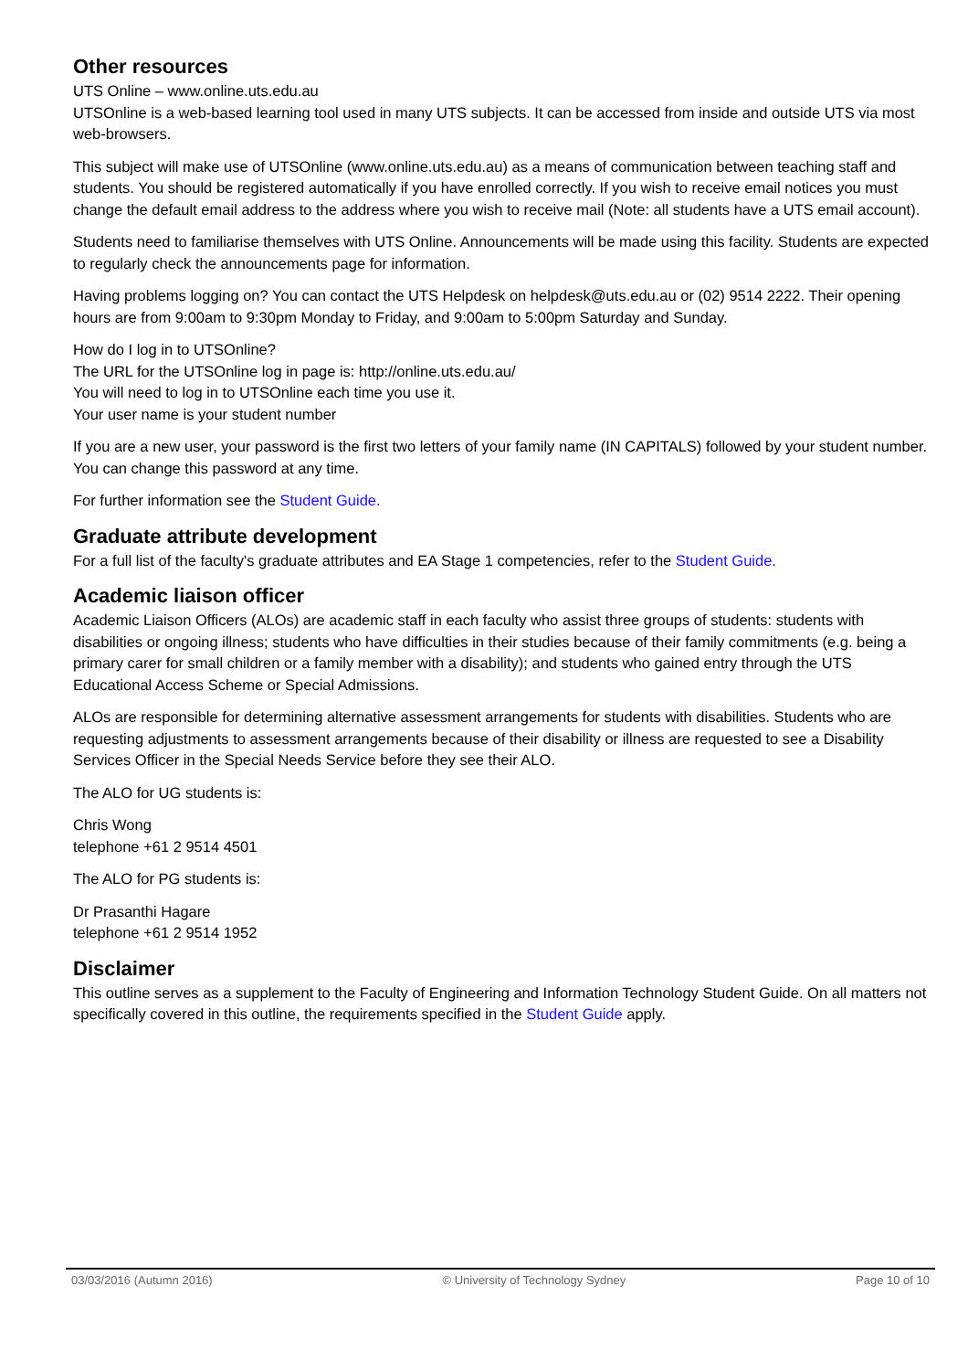Other resources
UTS Online – www.online.uts.edu.au
UTSOnline is a web-based learning tool used in many UTS subjects. It can be accessed from inside and outside UTS via most web-browsers.
This subject will make use of UTSOnline (www.online.uts.edu.au) as a means of communication between teaching staff and students. You should be registered automatically if you have enrolled correctly. If you wish to receive email notices you must change the default email address to the address where you wish to receive mail (Note: all students have a UTS email account).
Students need to familiarise themselves with UTS Online. Announcements will be made using this facility. Students are expected to regularly check the announcements page for information.
Having problems logging on? You can contact the UTS Helpdesk on helpdesk@uts.edu.au or (02) 9514 2222. Their opening hours are from 9:00am to 9:30pm Monday to Friday, and 9:00am to 5:00pm Saturday and Sunday.
How do I log in to UTSOnline?
The URL for the UTSOnline log in page is: http://online.uts.edu.au/
You will need to log in to UTSOnline each time you use it.
Your user name is your student number
If you are a new user, your password is the first two letters of your family name (IN CAPITALS) followed by your student number. You can change this password at any time.
For further information see the Student Guide.
Graduate attribute development
For a full list of the faculty's graduate attributes and EA Stage 1 competencies, refer to the Student Guide.
Academic liaison officer
Academic Liaison Officers (ALOs) are academic staff in each faculty who assist three groups of students: students with disabilities or ongoing illness; students who have difficulties in their studies because of their family commitments (e.g. being a primary carer for small children or a family member with a disability); and students who gained entry through the UTS Educational Access Scheme or Special Admissions.
ALOs are responsible for determining alternative assessment arrangements for students with disabilities. Students who are requesting adjustments to assessment arrangements because of their disability or illness are requested to see a Disability Services Officer in the Special Needs Service before they see their ALO.
The ALO for UG students is:
Chris Wong
telephone +61 2 9514 4501
The ALO for PG students is:
Dr Prasanthi Hagare
telephone +61 2 9514 1952
Disclaimer
This outline serves as a supplement to the Faculty of Engineering and Information Technology Student Guide. On all matters not specifically covered in this outline, the requirements specified in the Student Guide apply.
03/03/2016 (Autumn 2016) © University of Technology Sydney Page 10 of 10